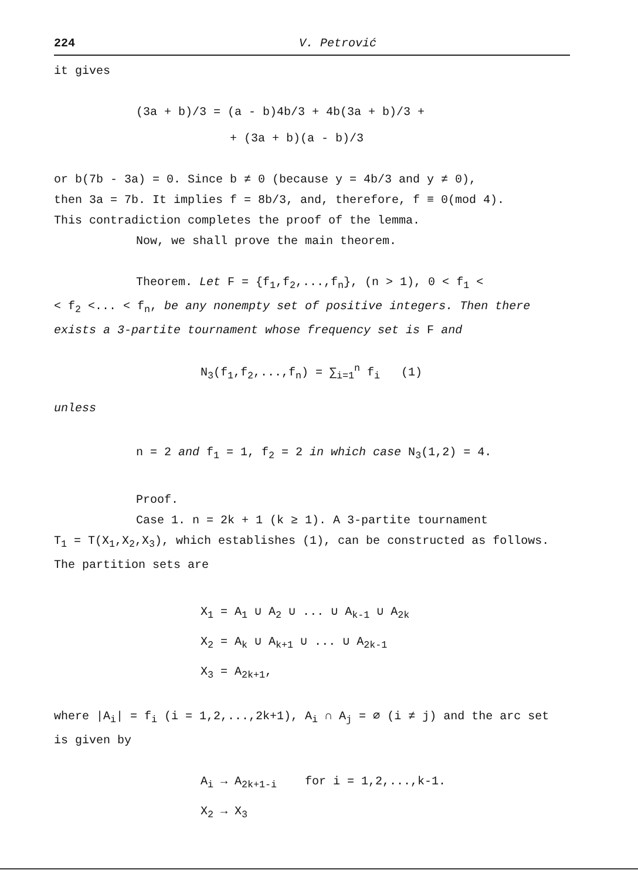224 V. Petrović
it gives
(3a + b)/3 = (a - b)4b/3 + 4b(3a + b)/3 +
+ (3a + b)(a - b)/3
or b(7b - 3a) = 0. Since b ≠ 0 (because y = 4b/3 and y ≠ 0),
then 3a = 7b. It implies f = 8b/3, and, therefore, f ≡ 0(mod 4).
This contradiction completes the proof of the lemma.
Now, we shall prove the main theorem.
Theorem. Let F = {f<sub>1</sub>,f<sub>2</sub>,...,f<sub>n</sub>}, (n > 1), 0 < f<sub>1</sub> <
< f<sub>2</sub> <... < f<sub>n</sub>, be any nonempty set of positive integers. Then there exists a 3-partite tournament whose frequency set is F and
N<sub>3</sub>(f<sub>1</sub>,f<sub>2</sub>,...,f<sub>n</sub>) = ∑<sub>i=1</sub><sup>n</sup> f<sub>i</sub> (1)
unless
n = 2 and f<sub>1</sub> = 1, f<sub>2</sub> = 2 in which case N<sub>3</sub>(1,2) = 4.
Proof.
Case 1. n = 2k + 1 (k ≥ 1). A 3-partite tournament
T<sub>1</sub> = T(X<sub>1</sub>,X<sub>2</sub>,X<sub>3</sub>), which establishes (1), can be constructed as follows. The partition sets are
X<sub>1</sub> = A<sub>1</sub> ∪ A<sub>2</sub> ∪ ... ∪ A<sub>k-1</sub> ∪ A<sub>2k</sub>
X<sub>2</sub> = A<sub>k</sub> ∪ A<sub>k+1</sub> ∪ ... ∪ A<sub>2k-1</sub>
X<sub>3</sub> = A<sub>2k+1</sub>,
where |A<sub>i</sub>| = f<sub>i</sub> (i = 1,2,...,2k+1), A<sub>i</sub> ∩ A<sub>j</sub> = ∅ (i ≠ j) and the arc set is given by
A<sub>i</sub> → A<sub>2k+1-i</sub> for i = 1,2,...,k-1.
X<sub>2</sub> → X<sub>3</sub>